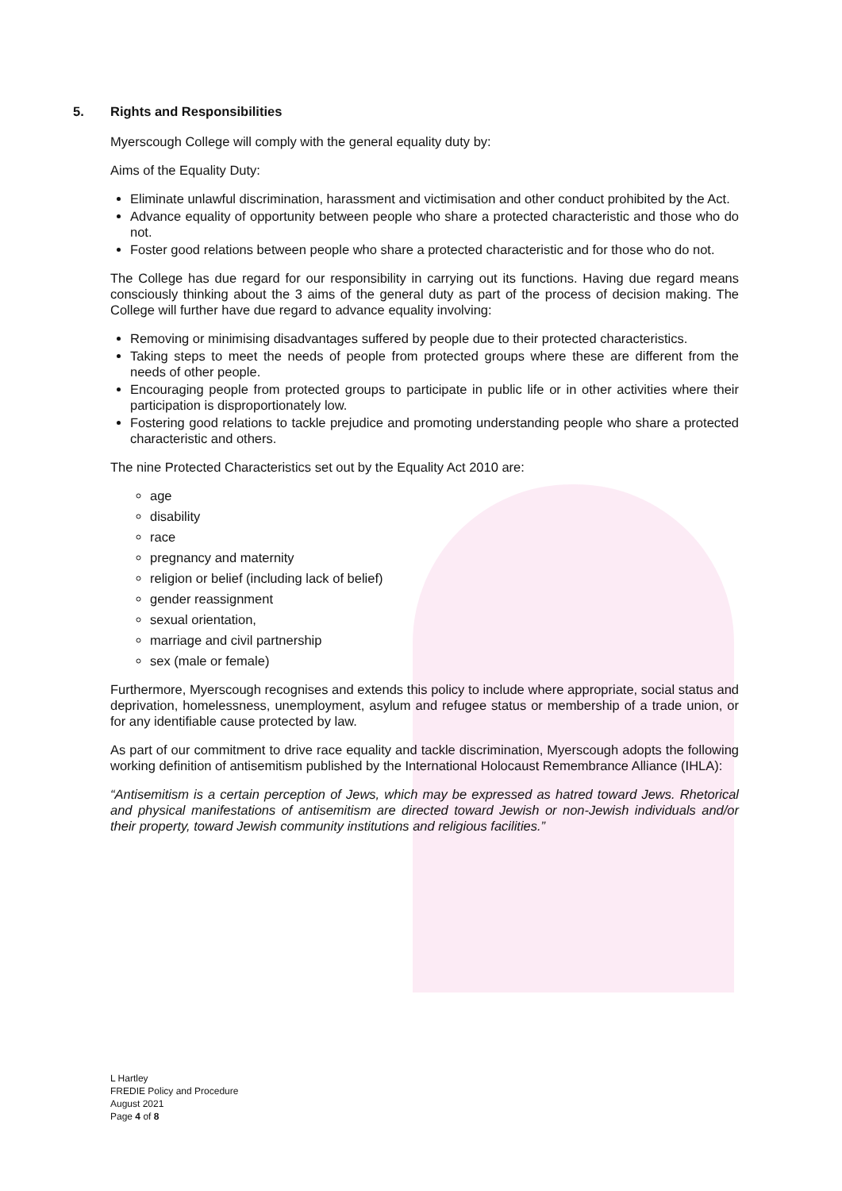5. Rights and Responsibilities
Myerscough College will comply with the general equality duty by:
Aims of the Equality Duty:
Eliminate unlawful discrimination, harassment and victimisation and other conduct prohibited by the Act.
Advance equality of opportunity between people who share a protected characteristic and those who do not.
Foster good relations between people who share a protected characteristic and for those who do not.
The College has due regard for our responsibility in carrying out its functions. Having due regard means consciously thinking about the 3 aims of the general duty as part of the process of decision making. The College will further have due regard to advance equality involving:
Removing or minimising disadvantages suffered by people due to their protected characteristics.
Taking steps to meet the needs of people from protected groups where these are different from the needs of other people.
Encouraging people from protected groups to participate in public life or in other activities where their participation is disproportionately low.
Fostering good relations to tackle prejudice and promoting understanding people who share a protected characteristic and others.
The nine Protected Characteristics set out by the Equality Act 2010 are:
age
disability
race
pregnancy and maternity
religion or belief (including lack of belief)
gender reassignment
sexual orientation,
marriage and civil partnership
sex (male or female)
Furthermore, Myerscough recognises and extends this policy to include where appropriate, social status and deprivation, homelessness, unemployment, asylum and refugee status or membership of a trade union, or for any identifiable cause protected by law.
As part of our commitment to drive race equality and tackle discrimination, Myerscough adopts the following working definition of antisemitism published by the International Holocaust Remembrance Alliance (IHLA):
“Antisemitism is a certain perception of Jews, which may be expressed as hatred toward Jews. Rhetorical and physical manifestations of antisemitism are directed toward Jewish or non-Jewish individuals and/or their property, toward Jewish community institutions and religious facilities.”
L Hartley
FREDIE Policy and Procedure
August 2021
Page 4 of 8